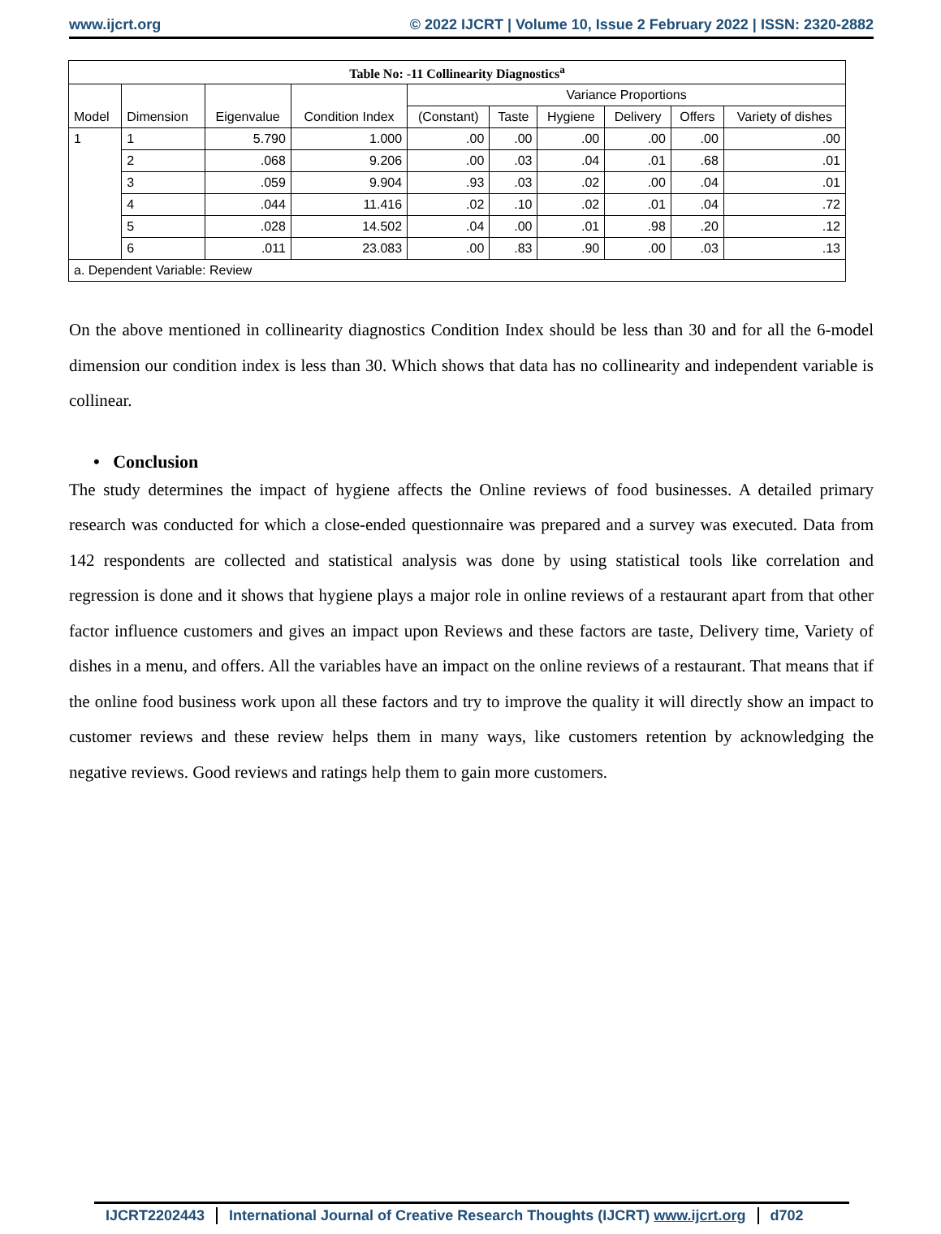www.ijcrt.org © 2022 IJCRT | Volume 10, Issue 2 February 2022 | ISSN: 2320-2882
Table No: -11 Collinearity Diagnostics<sup>a</sup>
| Model | Dimension | Eigenvalue | Condition Index | Variance Proportions | | | | | |
| --- | --- | --- | --- | --- | --- | --- | --- | --- | --- |
| | | | | (Constant) | Taste | Hygiene | Delivery | Offers | Variety of dishes |
| 1 | 1 | 5.790 | 1.000 | .00 | .00 | .00 | .00 | .00 | .00 |
| | 2 | .068 | 9.206 | .00 | .03 | .04 | .01 | .68 | .01 |
| | 3 | .059 | 9.904 | .93 | .03 | .02 | .00 | .04 | .01 |
| | 4 | .044 | 11.416 | .02 | .10 | .02 | .01 | .04 | .72 |
| | 5 | .028 | 14.502 | .04 | .00 | .01 | .98 | .20 | .12 |
| | 6 | .011 | 23.083 | .00 | .83 | .90 | .00 | .03 | .13 |
| a. Dependent Variable: Review | | | | | | | | | |
On the above mentioned in collinearity diagnostics Condition Index should be less than 30 and for all the 6-model dimension our condition index is less than 30. Which shows that data has no collinearity and independent variable is collinear.
• Conclusion
The study determines the impact of hygiene affects the Online reviews of food businesses. A detailed primary research was conducted for which a close-ended questionnaire was prepared and a survey was executed. Data from 142 respondents are collected and statistical analysis was done by using statistical tools like correlation and regression is done and it shows that hygiene plays a major role in online reviews of a restaurant apart from that other factor influence customers and gives an impact upon Reviews and these factors are taste, Delivery time, Variety of dishes in a menu, and offers. All the variables have an impact on the online reviews of a restaurant. That means that if the online food business work upon all these factors and try to improve the quality it will directly show an impact to customer reviews and these review helps them in many ways, like customers retention by acknowledging the negative reviews. Good reviews and ratings help them to gain more customers.
IJCRT2202443 International Journal of Creative Research Thoughts (IJCRT) www.ijcrt.org d702